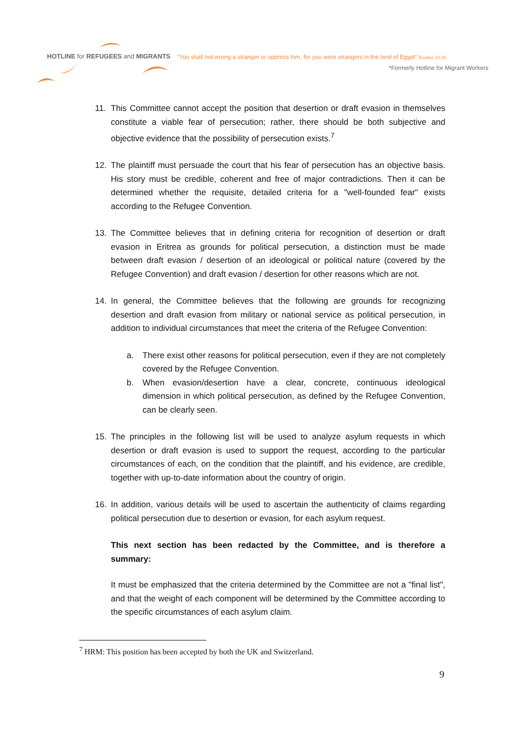HOTLINE for REFUGEES and MIGRANTS
"You shall not wrong a stranger or oppress him, for you were strangers in the land of Egypt" Exodus 22:20
*Formerly Hotline for Migrant Workers
11. This Committee cannot accept the position that desertion or draft evasion in themselves constitute a viable fear of persecution; rather, there should be both subjective and objective evidence that the possibility of persecution exists.<sup>7</sup>
12. The plaintiff must persuade the court that his fear of persecution has an objective basis. His story must be credible, coherent and free of major contradictions. Then it can be determined whether the requisite, detailed criteria for a "well-founded fear" exists according to the Refugee Convention.
13. The Committee believes that in defining criteria for recognition of desertion or draft evasion in Eritrea as grounds for political persecution, a distinction must be made between draft evasion / desertion of an ideological or political nature (covered by the Refugee Convention) and draft evasion / desertion for other reasons which are not.
14. In general, the Committee believes that the following are grounds for recognizing desertion and draft evasion from military or national service as political persecution, in addition to individual circumstances that meet the criteria of the Refugee Convention:
a. There exist other reasons for political persecution, even if they are not completely covered by the Refugee Convention.
b. When evasion/desertion have a clear, concrete, continuous ideological dimension in which political persecution, as defined by the Refugee Convention, can be clearly seen.
15. The principles in the following list will be used to analyze asylum requests in which desertion or draft evasion is used to support the request, according to the particular circumstances of each, on the condition that the plaintiff, and his evidence, are credible, together with up-to-date information about the country of origin.
16. In addition, various details will be used to ascertain the authenticity of claims regarding political persecution due to desertion or evasion, for each asylum request.
This next section has been redacted by the Committee, and is therefore a summary:
It must be emphasized that the criteria determined by the Committee are not a "final list", and that the weight of each component will be determined by the Committee according to the specific circumstances of each asylum claim.
<sup>7</sup> HRM: This position has been accepted by both the UK and Switzerland.
9